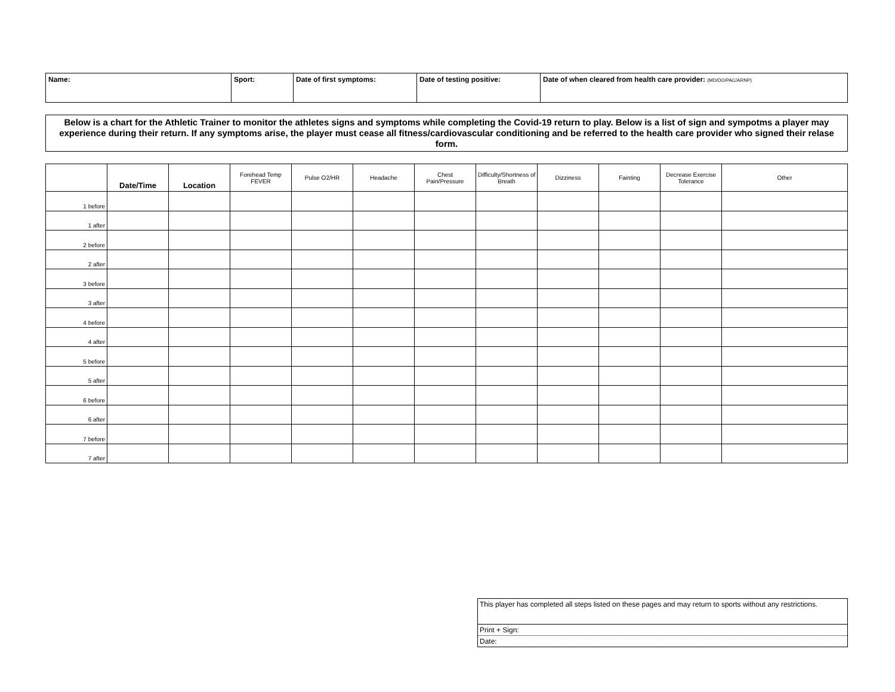| Name: | Sport: | Date of first symptoms: | Date of testing positive: | Date of when cleared from health care provider: (MD/DO/PAC/ARNP) |
Below is a chart for the Athletic Trainer to monitor the athletes signs and symptoms while completing the Covid-19 return to play. Below is a list of sign and sympotms a player may experience during their return. If any symptoms arise, the player must cease all fitness/cardiovascular conditioning and be referred to the health care provider who signed their relase form.
| | Date/Time | Location | Forehead Temp FEVER | Pulse O2/HR | Headache | Chest Pain/Pressure | Difficulty/Shortness of Breath | Dizziness | Fainting | Decrease Exercise Tolerance | Other |
| --- | --- | --- | --- | --- | --- | --- | --- | --- | --- | --- | --- |
| 1 before | | | | | | | | | | | |
| 1 after | | | | | | | | | | | |
| 2 before | | | | | | | | | | | |
| 2 after | | | | | | | | | | | |
| 3 before | | | | | | | | | | | |
| 3 after | | | | | | | | | | | |
| 4 before | | | | | | | | | | | |
| 4 after | | | | | | | | | | | |
| 5 before | | | | | | | | | | | |
| 5 after | | | | | | | | | | | |
| 6 before | | | | | | | | | | | |
| 6 after | | | | | | | | | | | |
| 7 before | | | | | | | | | | | |
| 7 after | | | | | | | | | | | |
| This player has completed all steps listed on these pages and may return to sports without any restrictions. |
| Print + Sign: |
| Date: |